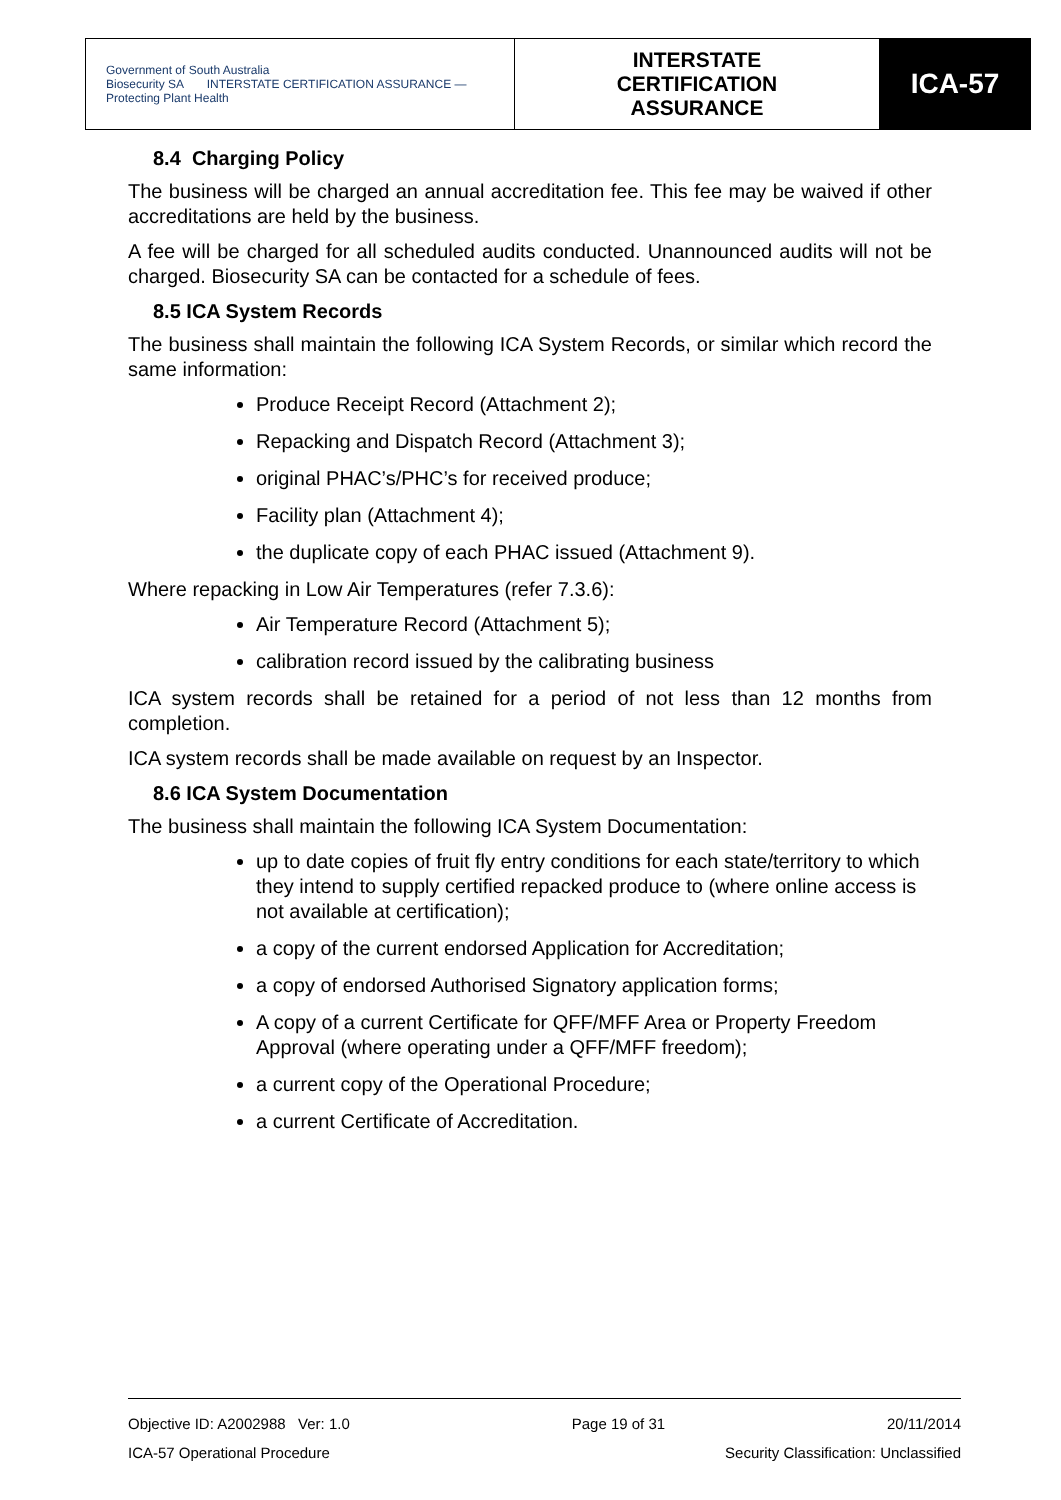| Government of South Australia Biosecurity SA INTERSTATE CERTIFICATION ASSURANCE — Protecting Plant Health | INTERSTATE CERTIFICATION ASSURANCE | ICA-57 |
8.4 Charging Policy
The business will be charged an annual accreditation fee. This fee may be waived if other accreditations are held by the business.
A fee will be charged for all scheduled audits conducted. Unannounced audits will not be charged. Biosecurity SA can be contacted for a schedule of fees.
8.5 ICA System Records
The business shall maintain the following ICA System Records, or similar which record the same information:
Produce Receipt Record (Attachment 2);
Repacking and Dispatch Record (Attachment 3);
original PHAC’s/PHC’s for received produce;
Facility plan (Attachment 4);
the duplicate copy of each PHAC issued (Attachment 9).
Where repacking in Low Air Temperatures (refer 7.3.6):
Air Temperature Record (Attachment 5);
calibration record issued by the calibrating business
ICA system records shall be retained for a period of not less than 12 months from completion.
ICA system records shall be made available on request by an Inspector.
8.6 ICA System Documentation
The business shall maintain the following ICA System Documentation:
up to date copies of fruit fly entry conditions for each state/territory to which they intend to supply certified repacked produce to (where online access is not available at certification);
a copy of the current endorsed Application for Accreditation;
a copy of endorsed Authorised Signatory application forms;
A copy of a current Certificate for QFF/MFF Area or Property Freedom Approval (where operating under a QFF/MFF freedom);
a current copy of the Operational Procedure;
a current Certificate of Accreditation.
Objective ID: A2002988 Ver: 1.0 Page 19 of 31 20/11/2014
ICA-57 Operational Procedure Security Classification: Unclassified